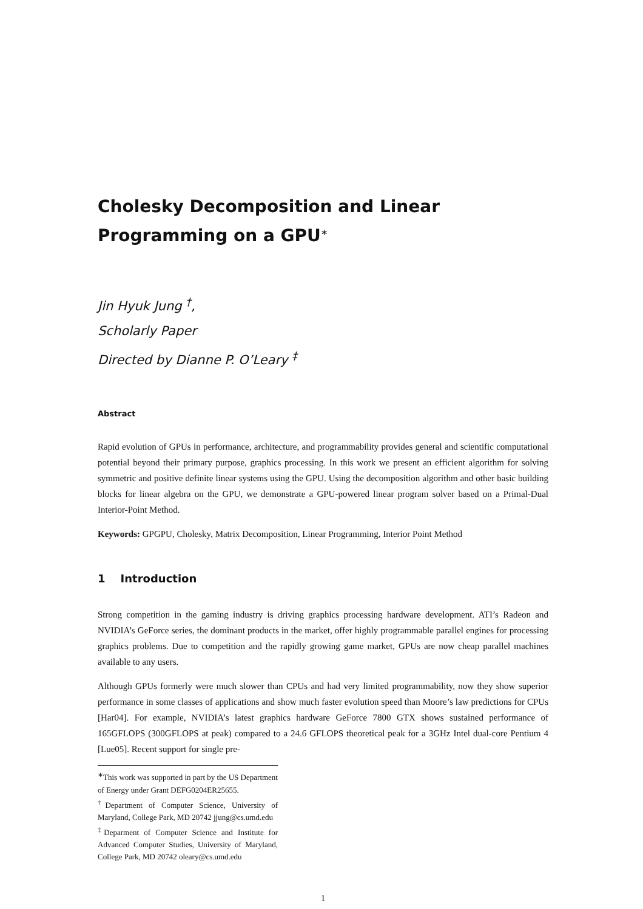Cholesky Decomposition and Linear Programming on a GPU<sup>∗</sup>
Jin Hyuk Jung <sup>†</sup>,
Scholarly Paper
Directed by Dianne P. O’Leary <sup>‡</sup>
Abstract
Rapid evolution of GPUs in performance, architecture, and programmability provides general and scientific computational potential beyond their primary purpose, graphics processing. In this work we present an efficient algorithm for solving symmetric and positive definite linear systems using the GPU. Using the decomposition algorithm and other basic building blocks for linear algebra on the GPU, we demonstrate a GPU-powered linear program solver based on a Primal-Dual Interior-Point Method.
Keywords: GPGPU, Cholesky, Matrix Decomposition, Linear Programming, Interior Point Method
1 Introduction
Strong competition in the gaming industry is driving graphics processing hardware development. ATI’s Radeon and NVIDIA’s GeForce series, the dominant products in the market, offer highly programmable parallel engines for processing graphics problems. Due to competition and the rapidly growing game market, GPUs are now cheap parallel machines available to any users.
Although GPUs formerly were much slower than CPUs and had very limited programmability, now they show superior performance in some classes of applications and show much faster evolution speed than Moore’s law predictions for CPUs [Har04]. For example, NVIDIA’s latest graphics hardware GeForce 7800 GTX shows sustained performance of 165GFLOPS (300GFLOPS at peak) compared to a 24.6 GFLOPS theoretical peak for a 3GHz Intel dual-core Pentium 4 [Lue05]. Recent support for single pre-
<sup>∗</sup>This work was supported in part by the US Department of Energy under Grant DEFG0204ER25655.
<sup>†</sup> Department of Computer Science, University of Maryland, College Park, MD 20742 jjung@cs.umd.edu
<sup>‡</sup> Deparment of Computer Science and Institute for Advanced Computer Studies, University of Maryland, College Park, MD 20742 oleary@cs.umd.edu
1